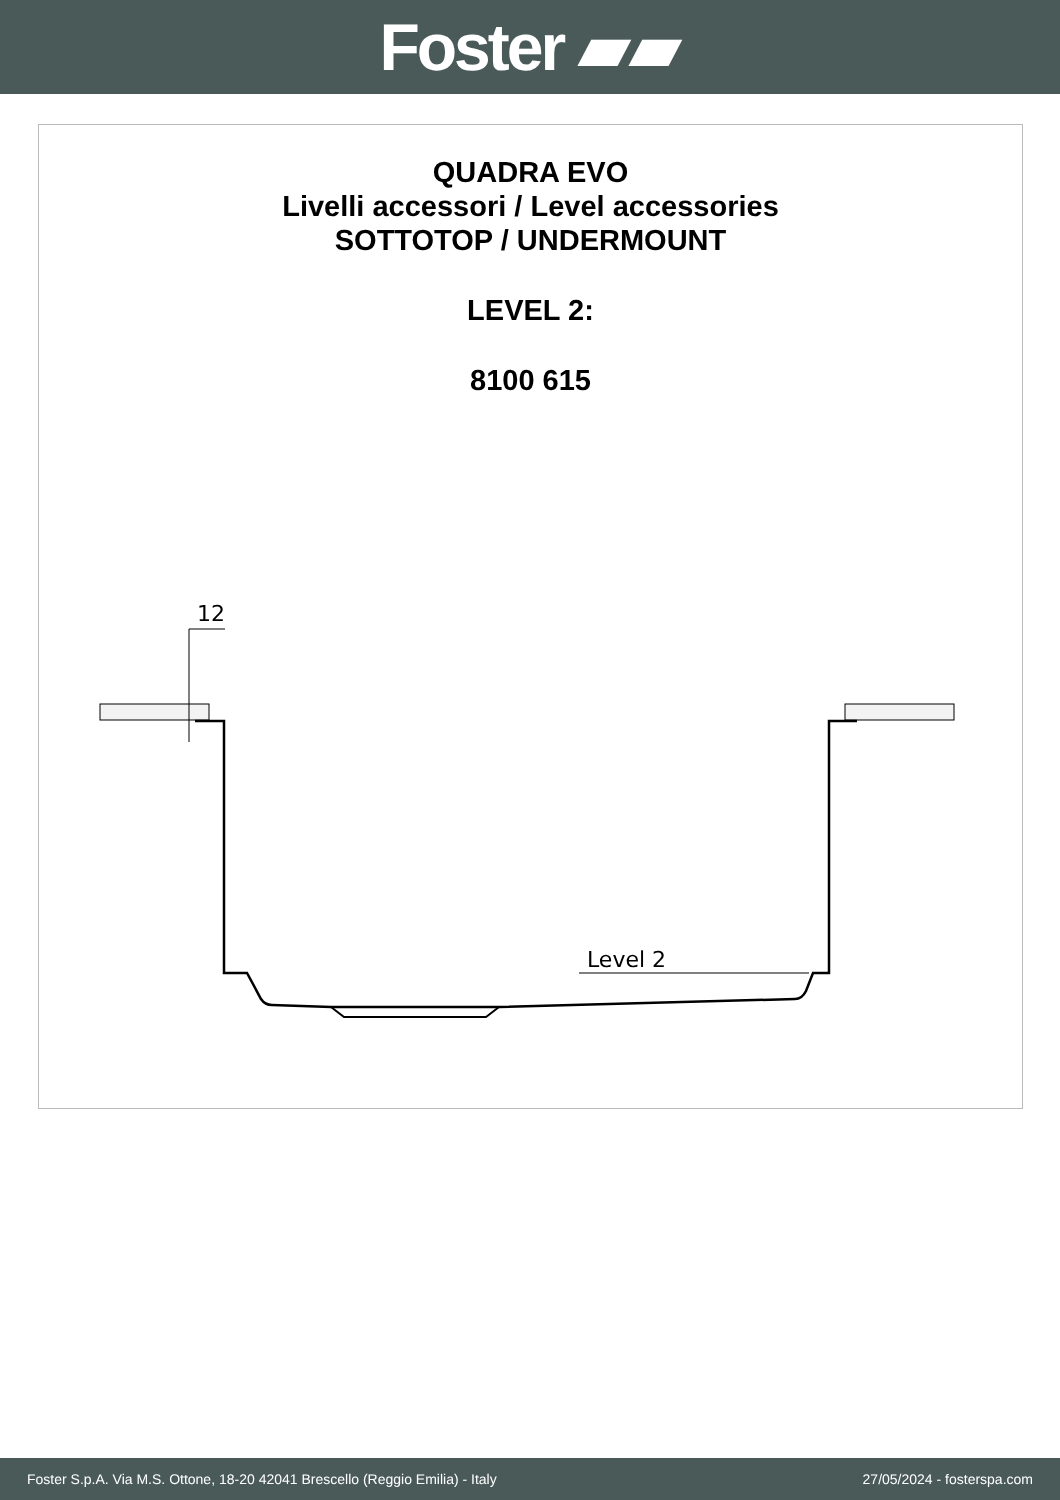Foster ▰▰
QUADRA EVO
Livelli accessori / Level accessories
SOTTOTOP / UNDERMOUNT
LEVEL 2:
8100 615
12
Level 2
Foster S.p.A. Via M.S. Ottone, 18-20 42041 Brescello (Reggio Emilia) - Italy 27/05/2024 - fosterspa.com